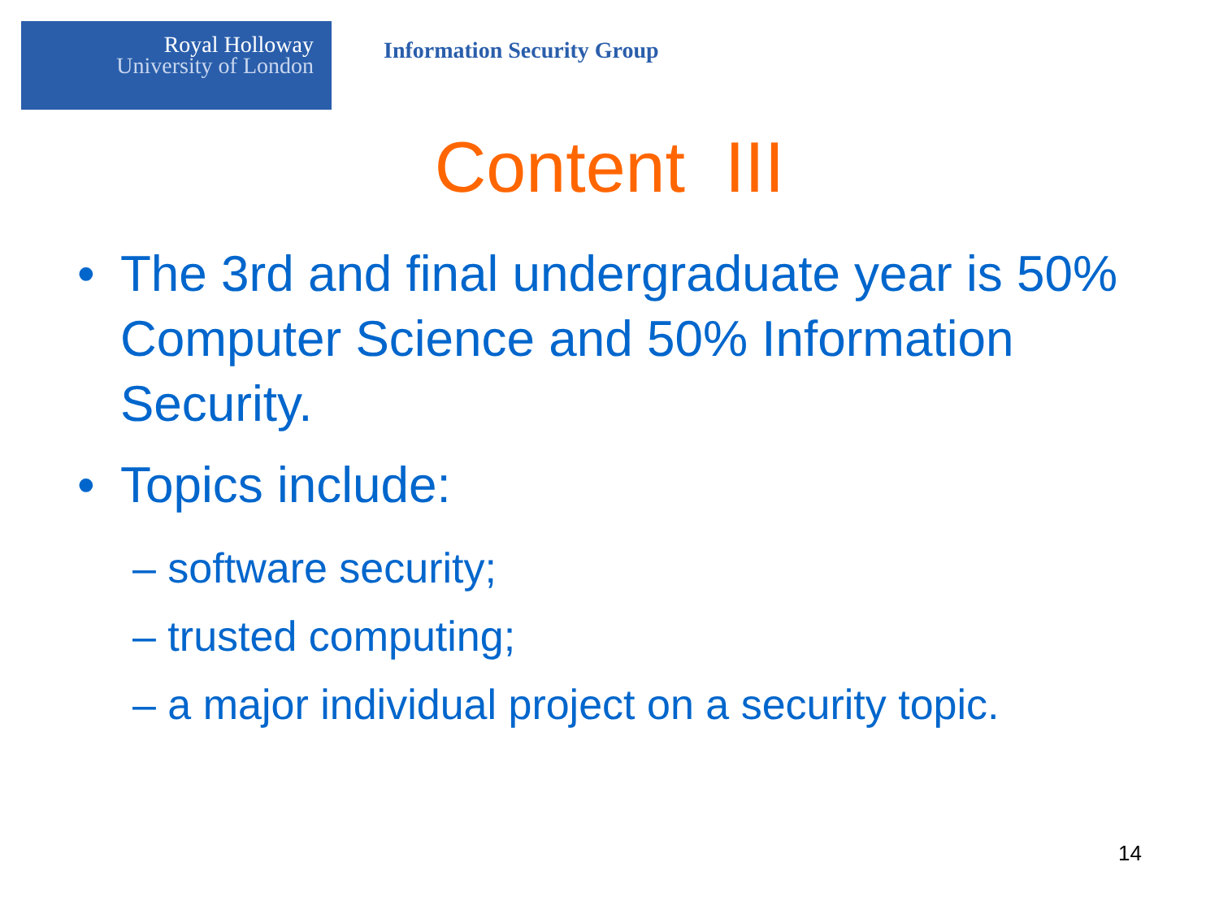Royal Holloway
University of London
Information Security Group
Content III
• The 3rd and final undergraduate year is 50% Computer Science and 50% Information Security.
• Topics include:
– software security;
– trusted computing;
– a major individual project on a security topic.
14